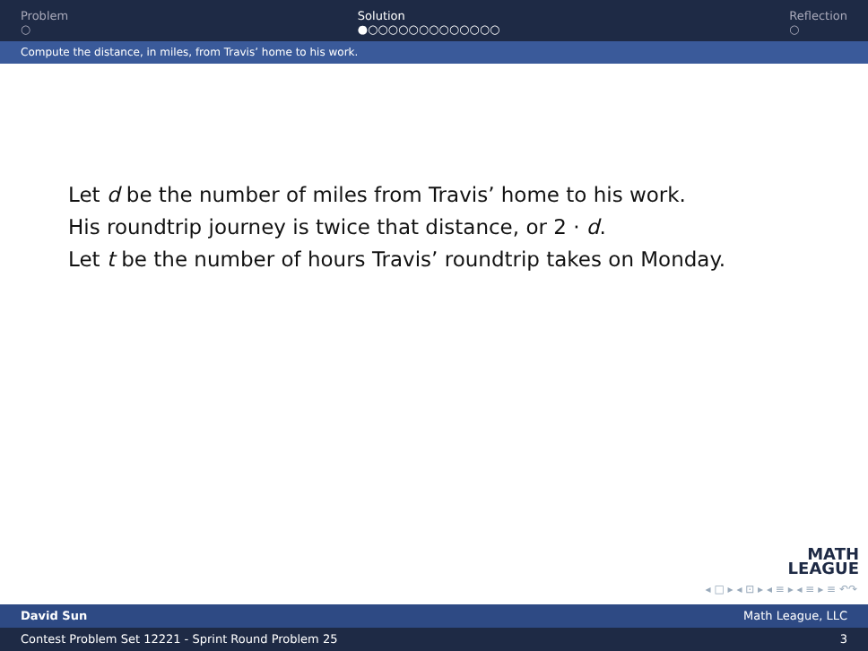Problem
○
Solution
●○○○○○○○○○○○○○
Reflection
○
Compute the distance, in miles, from Travis’ home to his work.
Let d be the number of miles from Travis’ home to his work.
His roundtrip journey is twice that distance, or 2 · d.
Let t be the number of hours Travis’ roundtrip takes on Monday.
MATH
LEAGUE
◂ □ ▸ ◂ ⊡ ▸ ◂ ≡ ▸ ◂ ≡ ▸ ≡ ↶↷
David Sun Math League, LLC
Contest Problem Set 12221 - Sprint Round Problem 25 3